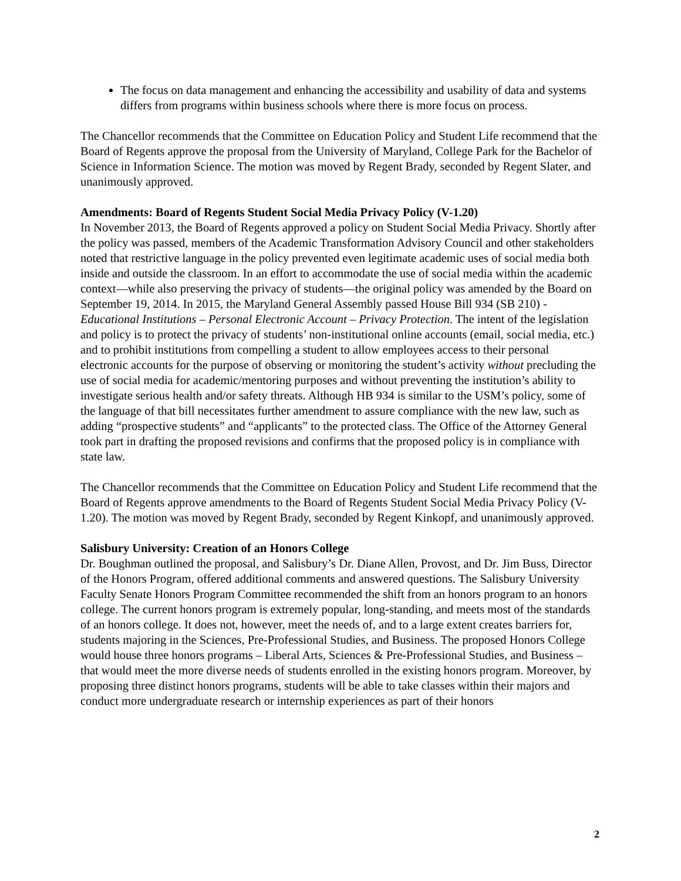The focus on data management and enhancing the accessibility and usability of data and systems differs from programs within business schools where there is more focus on process.
The Chancellor recommends that the Committee on Education Policy and Student Life recommend that the Board of Regents approve the proposal from the University of Maryland, College Park for the Bachelor of Science in Information Science. The motion was moved by Regent Brady, seconded by Regent Slater, and unanimously approved.
Amendments: Board of Regents Student Social Media Privacy Policy (V-1.20)
In November 2013, the Board of Regents approved a policy on Student Social Media Privacy. Shortly after the policy was passed, members of the Academic Transformation Advisory Council and other stakeholders noted that restrictive language in the policy prevented even legitimate academic uses of social media both inside and outside the classroom. In an effort to accommodate the use of social media within the academic context—while also preserving the privacy of students—the original policy was amended by the Board on September 19, 2014. In 2015, the Maryland General Assembly passed House Bill 934 (SB 210) - Educational Institutions – Personal Electronic Account – Privacy Protection. The intent of the legislation and policy is to protect the privacy of students’ non-institutional online accounts (email, social media, etc.) and to prohibit institutions from compelling a student to allow employees access to their personal electronic accounts for the purpose of observing or monitoring the student’s activity without precluding the use of social media for academic/mentoring purposes and without preventing the institution’s ability to investigate serious health and/or safety threats. Although HB 934 is similar to the USM’s policy, some of the language of that bill necessitates further amendment to assure compliance with the new law, such as adding “prospective students” and “applicants” to the protected class. The Office of the Attorney General took part in drafting the proposed revisions and confirms that the proposed policy is in compliance with state law.
The Chancellor recommends that the Committee on Education Policy and Student Life recommend that the Board of Regents approve amendments to the Board of Regents Student Social Media Privacy Policy (V-1.20). The motion was moved by Regent Brady, seconded by Regent Kinkopf, and unanimously approved.
Salisbury University: Creation of an Honors College
Dr. Boughman outlined the proposal, and Salisbury’s Dr. Diane Allen, Provost, and Dr. Jim Buss, Director of the Honors Program, offered additional comments and answered questions. The Salisbury University Faculty Senate Honors Program Committee recommended the shift from an honors program to an honors college. The current honors program is extremely popular, long-standing, and meets most of the standards of an honors college. It does not, however, meet the needs of, and to a large extent creates barriers for, students majoring in the Sciences, Pre-Professional Studies, and Business. The proposed Honors College would house three honors programs – Liberal Arts, Sciences & Pre-Professional Studies, and Business – that would meet the more diverse needs of students enrolled in the existing honors program. Moreover, by proposing three distinct honors programs, students will be able to take classes within their majors and conduct more undergraduate research or internship experiences as part of their honors
2